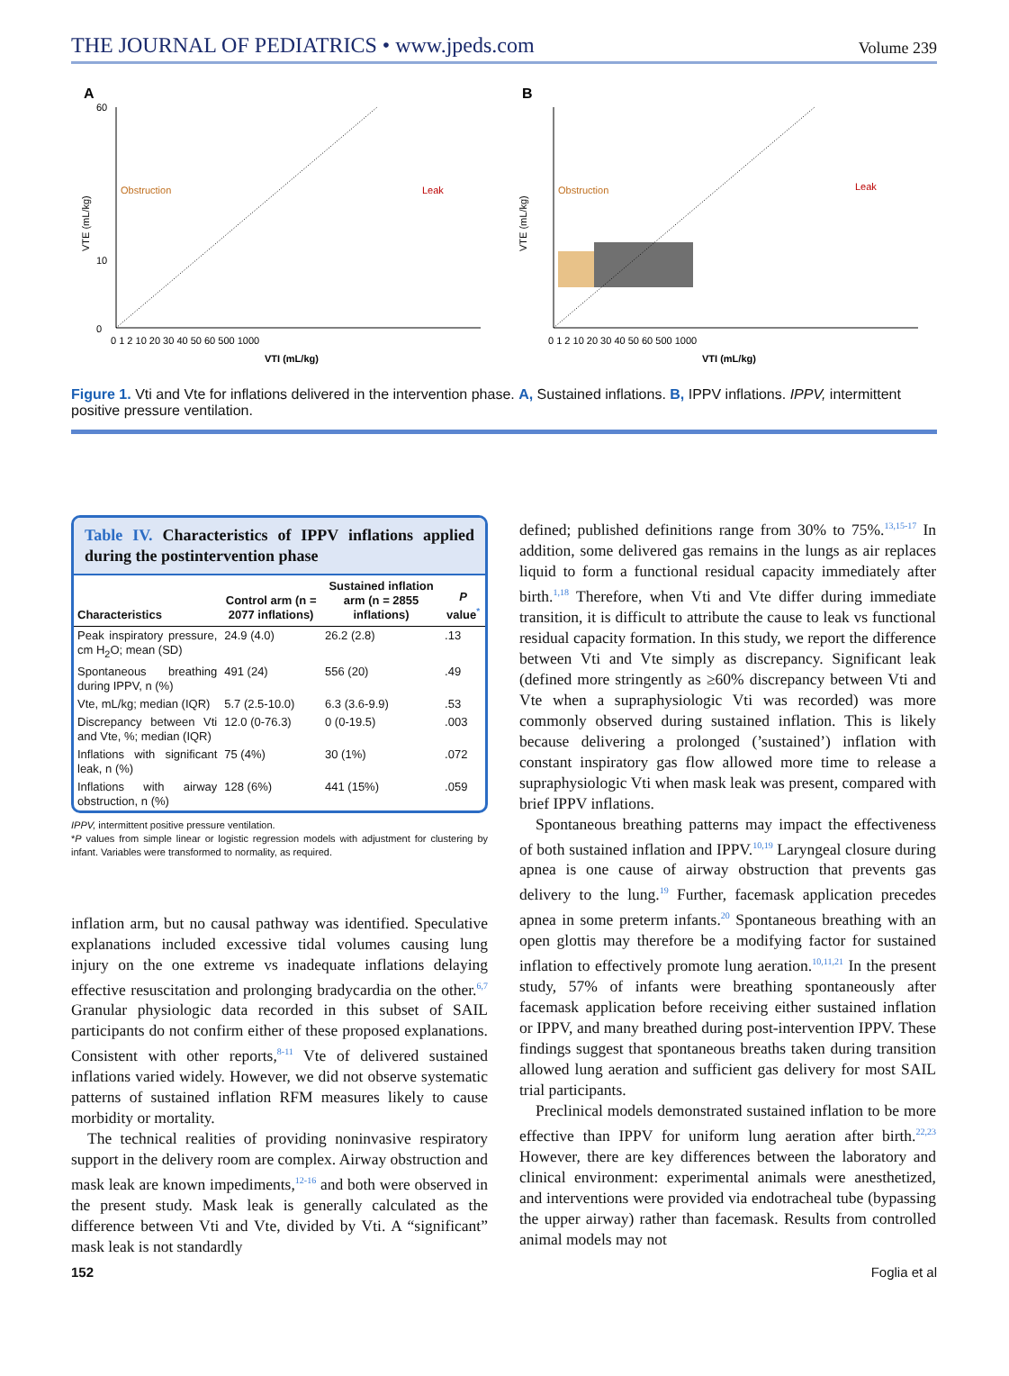THE JOURNAL OF PEDIATRICS • www.jpeds.com Volume 239
A
Obstruction
Leak
VTE (mL/kg)
VTI (mL/kg)
0 1 2 10 20 30 40 50 60 500 1000
60
10
0
B
Obstruction
Leak
VTE (mL/kg)
VTI (mL/kg)
0 1 2 10 20 30 40 50 60 500 1000
Figure 1. Vti and Vte for inflations delivered in the intervention phase. A, Sustained inflations. B, IPPV inflations. IPPV, intermittent positive pressure ventilation.
Table IV. Characteristics of IPPV inflations applied during the postintervention phase
| Characteristics | Control arm (n = 2077 inflations) | Sustained inflation arm (n = 2855 inflations) | P value<sup>*</sup> |
| --- | --- | --- | --- |
| Peak inspiratory pressure, cm H<sub>2</sub>O; mean (SD) | 24.9 (4.0) | 26.2 (2.8) | .13 |
| Spontaneous breathing during IPPV, n (%) | 491 (24) | 556 (20) | .49 |
| Vte, mL/kg; median (IQR) | 5.7 (2.5-10.0) | 6.3 (3.6-9.9) | .53 |
| Discrepancy between Vti and Vte, %; median (IQR) | 12.0 (0-76.3) | 0 (0-19.5) | .003 |
| Inflations with significant leak, n (%) | 75 (4%) | 30 (1%) | .072 |
| Inflations with airway obstruction, n (%) | 128 (6%) | 441 (15%) | .059 |
IPPV, intermittent positive pressure ventilation.
*P values from simple linear or logistic regression models with adjustment for clustering by infant. Variables were transformed to normality, as required.
inflation arm, but no causal pathway was identified. Speculative explanations included excessive tidal volumes causing lung injury on the one extreme vs inadequate inflations delaying effective resuscitation and prolonging bradycardia on the other.<sup>6,7</sup> Granular physiologic data recorded in this subset of SAIL participants do not confirm either of these proposed explanations. Consistent with other reports,<sup>8-11</sup> Vte of delivered sustained inflations varied widely. However, we did not observe systematic patterns of sustained inflation RFM measures likely to cause morbidity or mortality.
The technical realities of providing noninvasive respiratory support in the delivery room are complex. Airway obstruction and mask leak are known impediments,<sup>12-16</sup> and both were observed in the present study. Mask leak is generally calculated as the difference between Vti and Vte, divided by Vti. A “significant” mask leak is not standardly
defined; published definitions range from 30% to 75%.<sup>13,15-17</sup> In addition, some delivered gas remains in the lungs as air replaces liquid to form a functional residual capacity immediately after birth.<sup>1,18</sup> Therefore, when Vti and Vte differ during immediate transition, it is difficult to attribute the cause to leak vs functional residual capacity formation. In this study, we report the difference between Vti and Vte simply as discrepancy. Significant leak (defined more stringently as ≥60% discrepancy between Vti and Vte when a supraphysiologic Vti was recorded) was more commonly observed during sustained inflation. This is likely because delivering a prolonged (’sustained’) inflation with constant inspiratory gas flow allowed more time to release a supraphysiologic Vti when mask leak was present, compared with brief IPPV inflations.
Spontaneous breathing patterns may impact the effectiveness of both sustained inflation and IPPV.<sup>10,19</sup> Laryngeal closure during apnea is one cause of airway obstruction that prevents gas delivery to the lung.<sup>19</sup> Further, facemask application precedes apnea in some preterm infants.<sup>20</sup> Spontaneous breathing with an open glottis may therefore be a modifying factor for sustained inflation to effectively promote lung aeration.<sup>10,11,21</sup> In the present study, 57% of infants were breathing spontaneously after facemask application before receiving either sustained inflation or IPPV, and many breathed during post-intervention IPPV. These findings suggest that spontaneous breaths taken during transition allowed lung aeration and sufficient gas delivery for most SAIL trial participants.
Preclinical models demonstrated sustained inflation to be more effective than IPPV for uniform lung aeration after birth.<sup>22,23</sup> However, there are key differences between the laboratory and clinical environment: experimental animals were anesthetized, and interventions were provided via endotracheal tube (bypassing the upper airway) rather than facemask. Results from controlled animal models may not
152 Foglia et al